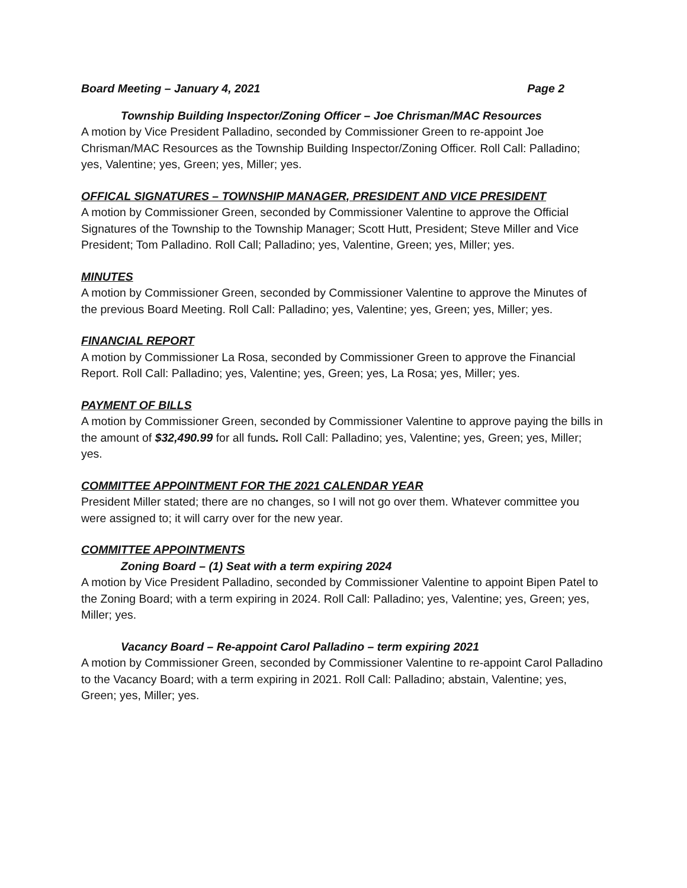Board Meeting – January 4, 2021 Page 2
Township Building Inspector/Zoning Officer – Joe Chrisman/MAC Resources
A motion by Vice President Palladino, seconded by Commissioner Green to re-appoint Joe Chrisman/MAC Resources as the Township Building Inspector/Zoning Officer. Roll Call: Palladino; yes, Valentine; yes, Green; yes, Miller; yes.
OFFICAL SIGNATURES – TOWNSHIP MANAGER, PRESIDENT AND VICE PRESIDENT
A motion by Commissioner Green, seconded by Commissioner Valentine to approve the Official Signatures of the Township to the Township Manager; Scott Hutt, President; Steve Miller and Vice President; Tom Palladino. Roll Call; Palladino; yes, Valentine, Green; yes, Miller; yes.
MINUTES
A motion by Commissioner Green, seconded by Commissioner Valentine to approve the Minutes of the previous Board Meeting. Roll Call: Palladino; yes, Valentine; yes, Green; yes, Miller; yes.
FINANCIAL REPORT
A motion by Commissioner La Rosa, seconded by Commissioner Green to approve the Financial Report. Roll Call: Palladino; yes, Valentine; yes, Green; yes, La Rosa; yes, Miller; yes.
PAYMENT OF BILLS
A motion by Commissioner Green, seconded by Commissioner Valentine to approve paying the bills in the amount of $32,490.99 for all funds. Roll Call: Palladino; yes, Valentine; yes, Green; yes, Miller; yes.
COMMITTEE APPOINTMENT FOR THE 2021 CALENDAR YEAR
President Miller stated; there are no changes, so I will not go over them. Whatever committee you were assigned to; it will carry over for the new year.
COMMITTEE APPOINTMENTS
Zoning Board – (1) Seat with a term expiring 2024
A motion by Vice President Palladino, seconded by Commissioner Valentine to appoint Bipen Patel to the Zoning Board; with a term expiring in 2024. Roll Call: Palladino; yes, Valentine; yes, Green; yes, Miller; yes.
Vacancy Board – Re-appoint Carol Palladino – term expiring 2021
A motion by Commissioner Green, seconded by Commissioner Valentine to re-appoint Carol Palladino to the Vacancy Board; with a term expiring in 2021. Roll Call: Palladino; abstain, Valentine; yes, Green; yes, Miller; yes.